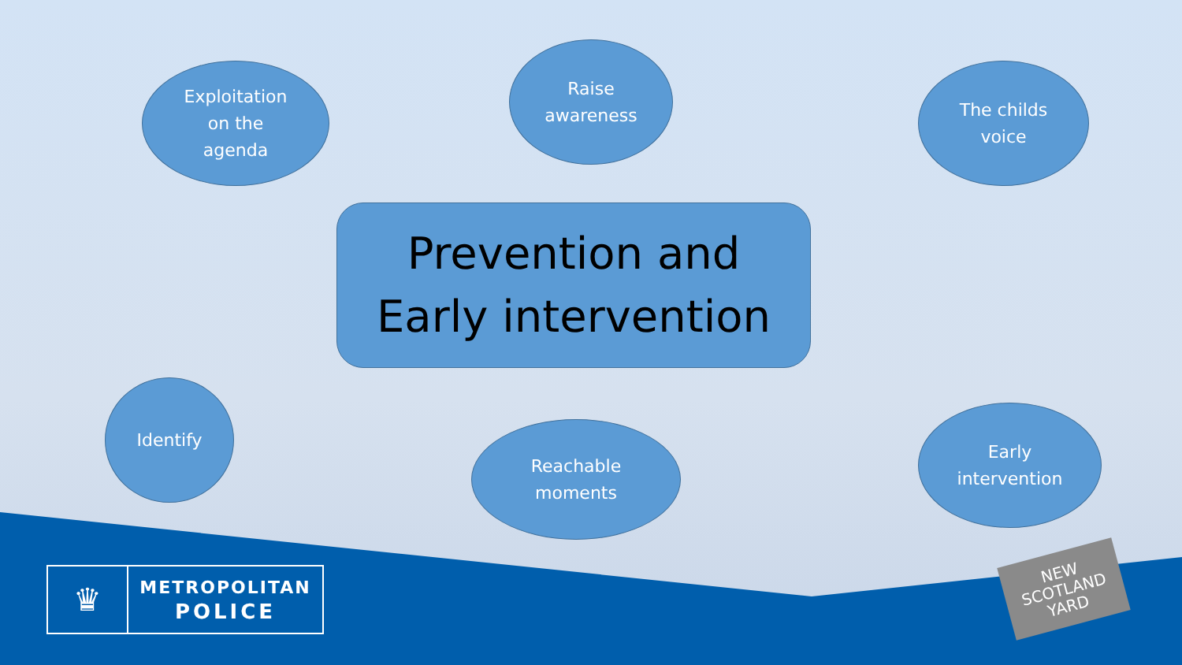Exploitation
on the
agenda
Raise
awareness
The childs
voice
Prevention and
Early intervention
Identify
Reachable
moments
Early
intervention
♛
METROPOLITAN
POLICE
NEW
SCOTLAND
YARD